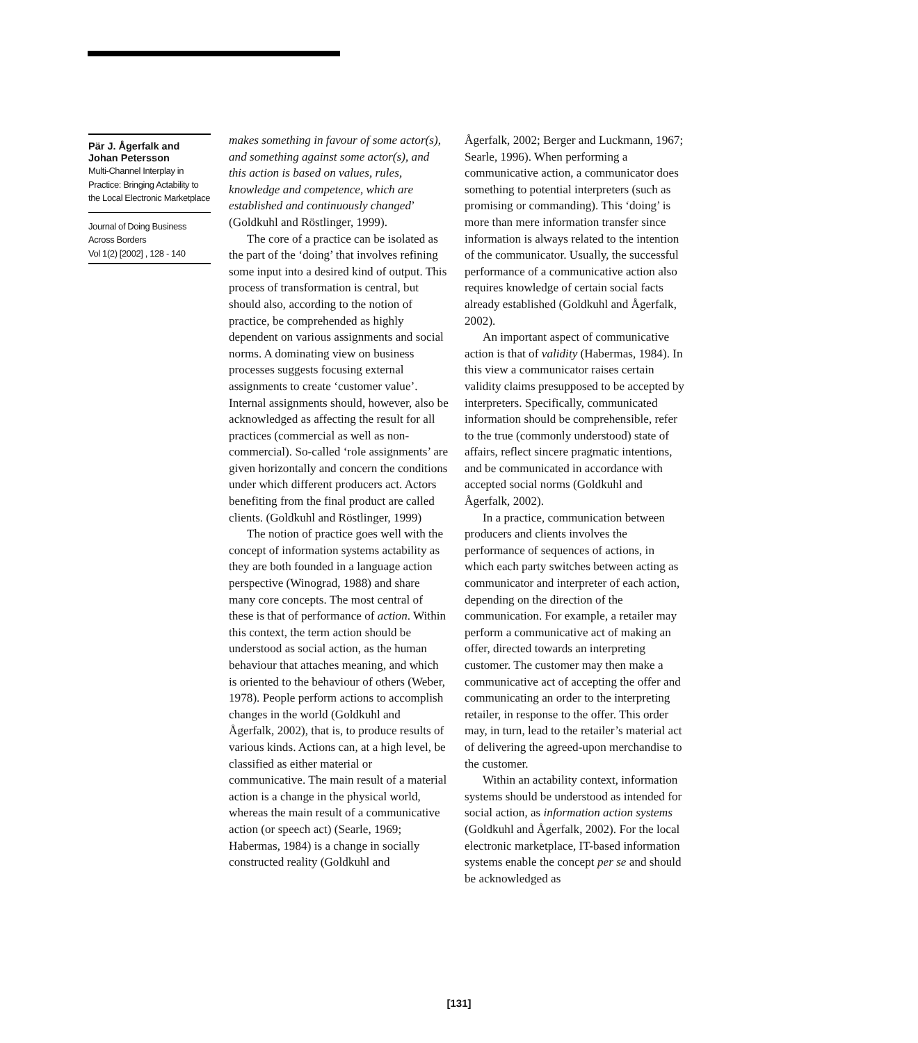Pär J. Ågerfalk and Johan Petersson
Multi-Channel Interplay in Practice: Bringing Actability to the Local Electronic Marketplace
Journal of Doing Business Across Borders
Vol 1(2) [2002] , 128 - 140
makes something in favour of some actor(s), and something against some actor(s), and this action is based on values, rules, knowledge and competence, which are established and continuously changed’ (Goldkuhl and Röstlinger, 1999).
The core of a practice can be isolated as the part of the ‘doing’ that involves refining some input into a desired kind of output. This process of transformation is central, but should also, according to the notion of practice, be comprehended as highly dependent on various assignments and social norms. A dominating view on business processes suggests focusing external assignments to create ‘customer value’. Internal assignments should, however, also be acknowledged as affecting the result for all practices (commercial as well as non-commercial). So-called ‘role assignments’ are given horizontally and concern the conditions under which different producers act. Actors benefiting from the final product are called clients. (Goldkuhl and Röstlinger, 1999)
The notion of practice goes well with the concept of information systems actability as they are both founded in a language action perspective (Winograd, 1988) and share many core concepts. The most central of these is that of performance of action. Within this context, the term action should be understood as social action, as the human behaviour that attaches meaning, and which is oriented to the behaviour of others (Weber, 1978). People perform actions to accomplish changes in the world (Goldkuhl and Ågerfalk, 2002), that is, to produce results of various kinds. Actions can, at a high level, be classified as either material or communicative. The main result of a material action is a change in the physical world, whereas the main result of a communicative action (or speech act) (Searle, 1969; Habermas, 1984) is a change in socially constructed reality (Goldkuhl and
Ågerfalk, 2002; Berger and Luckmann, 1967; Searle, 1996). When performing a communicative action, a communicator does something to potential interpreters (such as promising or commanding). This ‘doing’ is more than mere information transfer since information is always related to the intention of the communicator. Usually, the successful performance of a communicative action also requires knowledge of certain social facts already established (Goldkuhl and Ågerfalk, 2002).
An important aspect of communicative action is that of validity (Habermas, 1984). In this view a communicator raises certain validity claims presupposed to be accepted by interpreters. Specifically, communicated information should be comprehensible, refer to the true (commonly understood) state of affairs, reflect sincere pragmatic intentions, and be communicated in accordance with accepted social norms (Goldkuhl and Ågerfalk, 2002).
In a practice, communication between producers and clients involves the performance of sequences of actions, in which each party switches between acting as communicator and interpreter of each action, depending on the direction of the communication. For example, a retailer may perform a communicative act of making an offer, directed towards an interpreting customer. The customer may then make a communicative act of accepting the offer and communicating an order to the interpreting retailer, in response to the offer. This order may, in turn, lead to the retailer’s material act of delivering the agreed-upon merchandise to the customer.
Within an actability context, information systems should be understood as intended for social action, as information action systems (Goldkuhl and Ågerfalk, 2002). For the local electronic marketplace, IT-based information systems enable the concept per se and should be acknowledged as
[131]